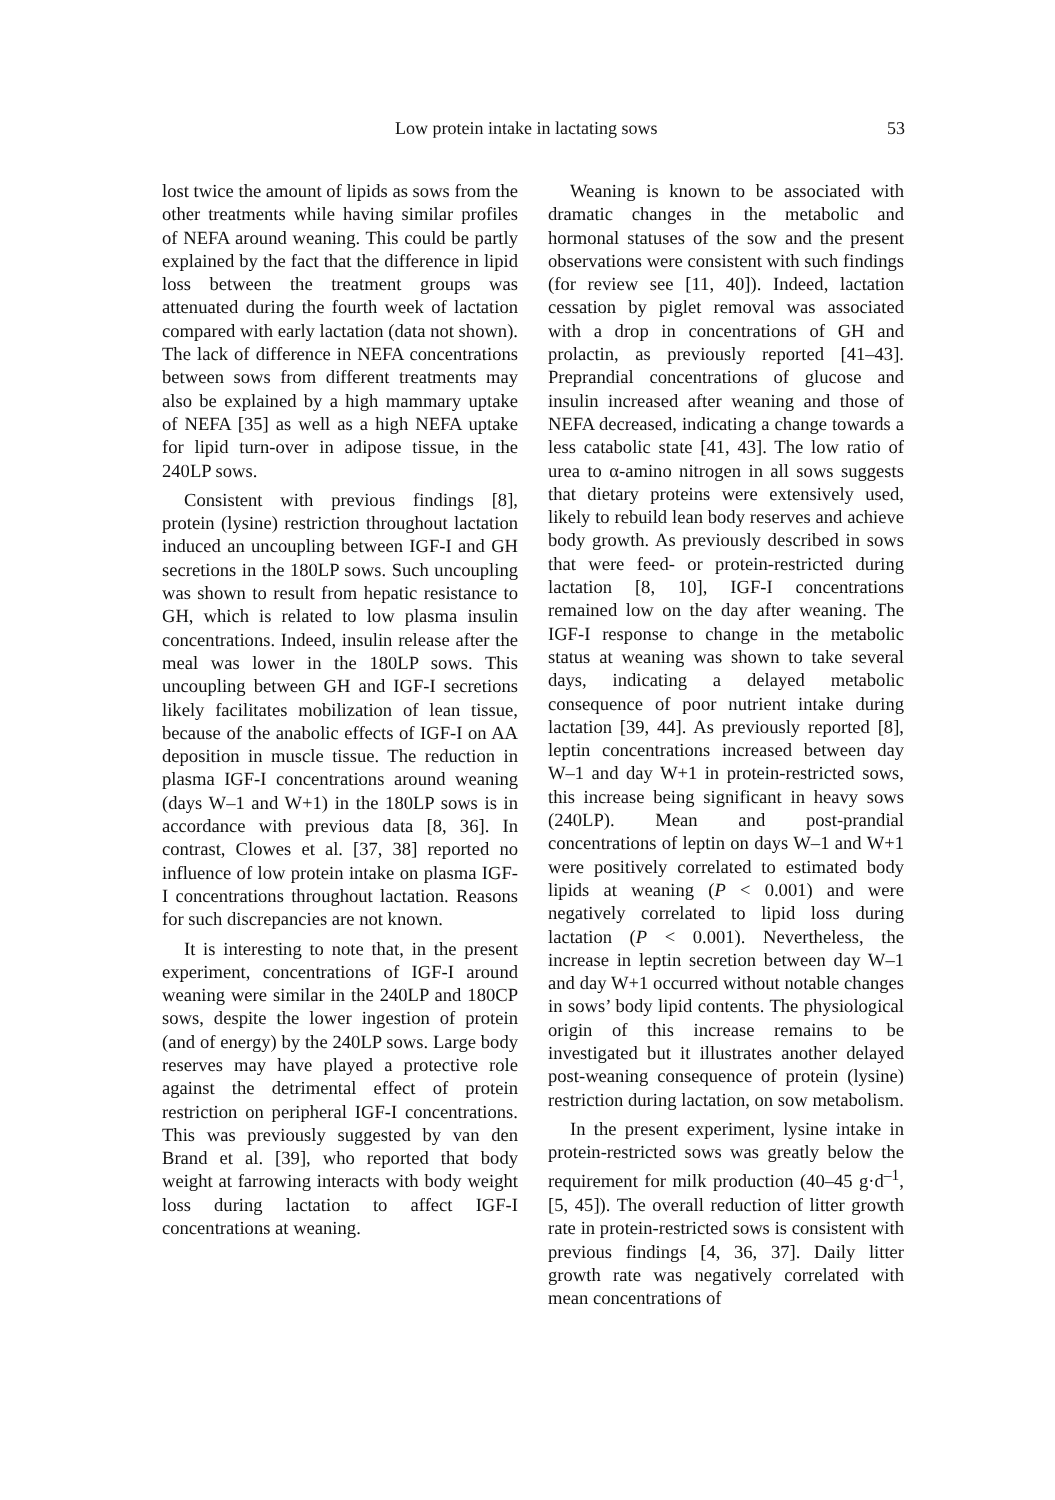Low protein intake in lactating sows 53
lost twice the amount of lipids as sows from the other treatments while having similar profiles of NEFA around weaning. This could be partly explained by the fact that the difference in lipid loss between the treatment groups was attenuated during the fourth week of lactation compared with early lactation (data not shown). The lack of difference in NEFA concentrations between sows from different treatments may also be explained by a high mammary uptake of NEFA [35] as well as a high NEFA uptake for lipid turn-over in adipose tissue, in the 240LP sows.
Consistent with previous findings [8], protein (lysine) restriction throughout lactation induced an uncoupling between IGF-I and GH secretions in the 180LP sows. Such uncoupling was shown to result from hepatic resistance to GH, which is related to low plasma insulin concentrations. Indeed, insulin release after the meal was lower in the 180LP sows. This uncoupling between GH and IGF-I secretions likely facilitates mobilization of lean tissue, because of the anabolic effects of IGF-I on AA deposition in muscle tissue. The reduction in plasma IGF-I concentrations around weaning (days W–1 and W+1) in the 180LP sows is in accordance with previous data [8, 36]. In contrast, Clowes et al. [37, 38] reported no influence of low protein intake on plasma IGF-I concentrations throughout lactation. Reasons for such discrepancies are not known.
It is interesting to note that, in the present experiment, concentrations of IGF-I around weaning were similar in the 240LP and 180CP sows, despite the lower ingestion of protein (and of energy) by the 240LP sows. Large body reserves may have played a protective role against the detrimental effect of protein restriction on peripheral IGF-I concentrations. This was previously suggested by van den Brand et al. [39], who reported that body weight at farrowing interacts with body weight loss during lactation to affect IGF-I concentrations at weaning.
Weaning is known to be associated with dramatic changes in the metabolic and hormonal statuses of the sow and the present observations were consistent with such findings (for review see [11, 40]). Indeed, lactation cessation by piglet removal was associated with a drop in concentrations of GH and prolactin, as previously reported [41–43]. Preprandial concentrations of glucose and insulin increased after weaning and those of NEFA decreased, indicating a change towards a less catabolic state [41, 43]. The low ratio of urea to α-amino nitrogen in all sows suggests that dietary proteins were extensively used, likely to rebuild lean body reserves and achieve body growth. As previously described in sows that were feed- or protein-restricted during lactation [8, 10], IGF-I concentrations remained low on the day after weaning. The IGF-I response to change in the metabolic status at weaning was shown to take several days, indicating a delayed metabolic consequence of poor nutrient intake during lactation [39, 44]. As previously reported [8], leptin concentrations increased between day W–1 and day W+1 in protein-restricted sows, this increase being significant in heavy sows (240LP). Mean and post-prandial concentrations of leptin on days W–1 and W+1 were positively correlated to estimated body lipids at weaning (P < 0.001) and were negatively correlated to lipid loss during lactation (P < 0.001). Nevertheless, the increase in leptin secretion between day W–1 and day W+1 occurred without notable changes in sows’ body lipid contents. The physiological origin of this increase remains to be investigated but it illustrates another delayed post-weaning consequence of protein (lysine) restriction during lactation, on sow metabolism.
In the present experiment, lysine intake in protein-restricted sows was greatly below the requirement for milk production (40–45 g·d<sup>–1</sup>, [5, 45]). The overall reduction of litter growth rate in protein-restricted sows is consistent with previous findings [4, 36, 37]. Daily litter growth rate was negatively correlated with mean concentrations of